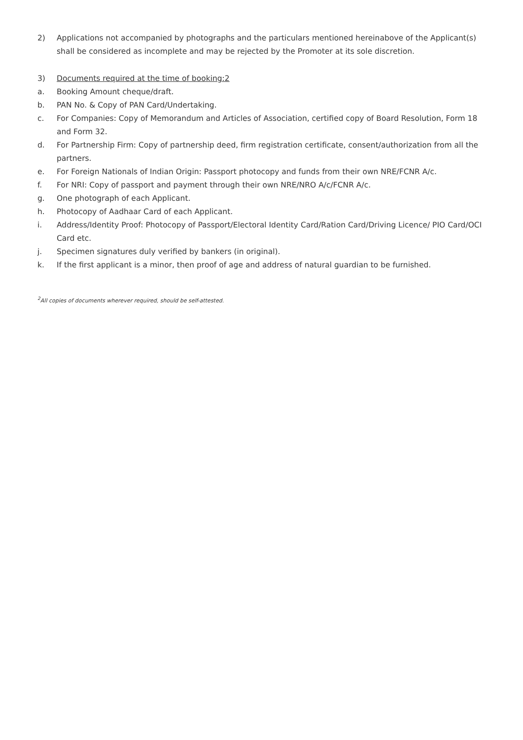2) Applications not accompanied by photographs and the particulars mentioned hereinabove of the Applicant(s) shall be considered as incomplete and may be rejected by the Promoter at its sole discretion.
3) Documents required at the time of booking:2
a. Booking Amount cheque/draft.
b. PAN No. & Copy of PAN Card/Undertaking.
c. For Companies: Copy of Memorandum and Articles of Association, certified copy of Board Resolution, Form 18 and Form 32.
d. For Partnership Firm: Copy of partnership deed, firm registration certificate, consent/authorization from all the partners.
e. For Foreign Nationals of Indian Origin: Passport photocopy and funds from their own NRE/FCNR A/c.
f. For NRI: Copy of passport and payment through their own NRE/NRO A/c/FCNR A/c.
g. One photograph of each Applicant.
h. Photocopy of Aadhaar Card of each Applicant.
i. Address/Identity Proof: Photocopy of Passport/Electoral Identity Card/Ration Card/Driving Licence/ PIO Card/OCI Card etc.
j. Specimen signatures duly verified by bankers (in original).
k. If the first applicant is a minor, then proof of age and address of natural guardian to be furnished.
<sup>2</sup> All copies of documents wherever required, should be self-attested.